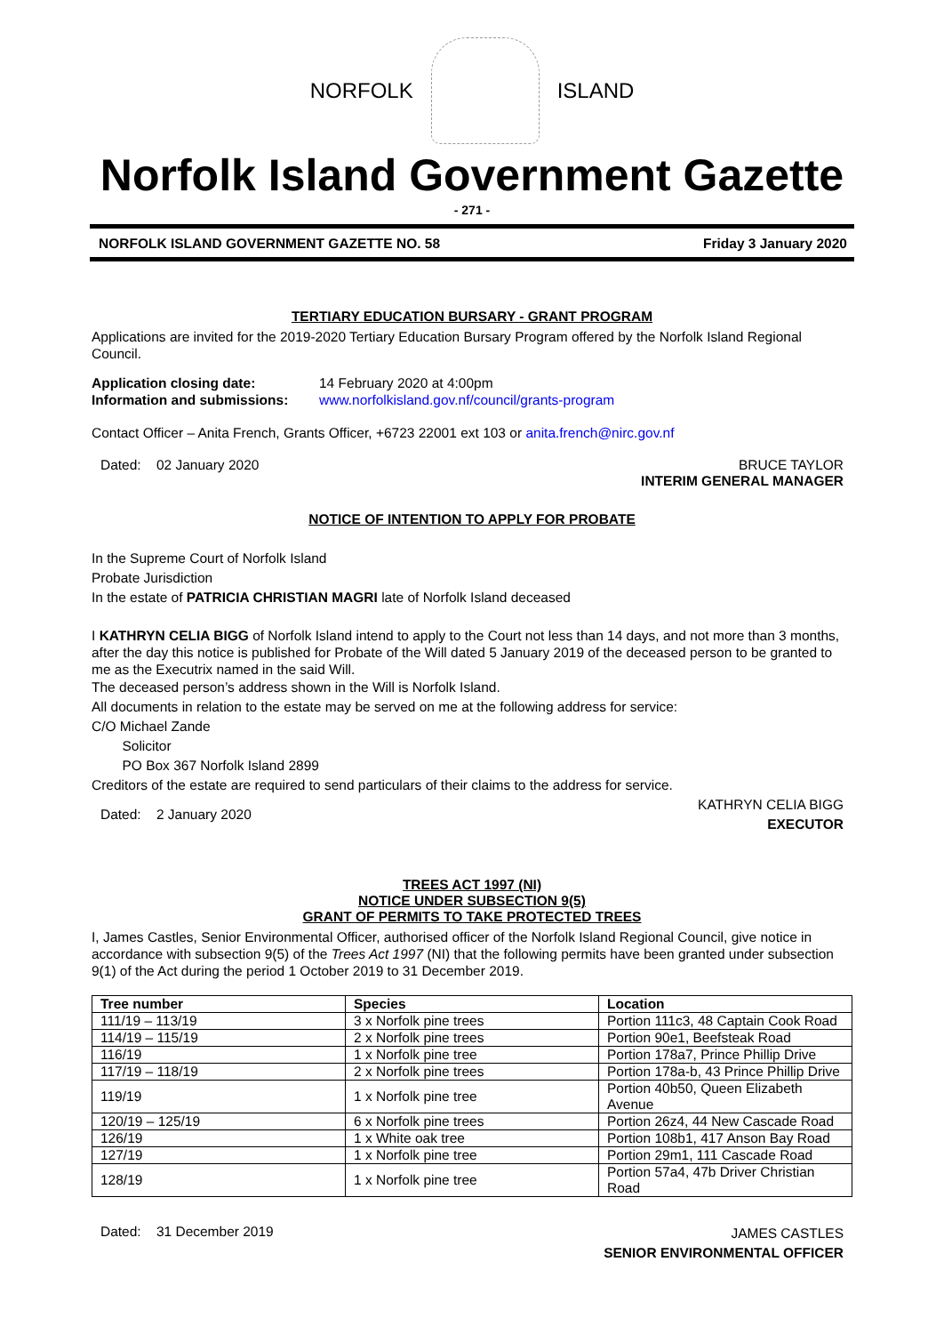NORFOLK ISLAND
Norfolk Island Government Gazette
- 271 -
NORFOLK ISLAND GOVERNMENT GAZETTE NO. 58 Friday 3 January 2020
TERTIARY EDUCATION BURSARY - GRANT PROGRAM
Applications are invited for the 2019-2020 Tertiary Education Bursary Program offered by the Norfolk Island Regional Council.
Application closing date: 14 February 2020 at 4:00pm
Information and submissions: www.norfolkisland.gov.nf/council/grants-program
Contact Officer – Anita French, Grants Officer, +6723 22001 ext 103 or anita.french@nirc.gov.nf
Dated: 02 January 2020 BRUCE TAYLOR
INTERIM GENERAL MANAGER
NOTICE OF INTENTION TO APPLY FOR PROBATE
In the Supreme Court of Norfolk Island
Probate Jurisdiction
In the estate of PATRICIA CHRISTIAN MAGRI late of Norfolk Island deceased
I KATHRYN CELIA BIGG of Norfolk Island intend to apply to the Court not less than 14 days, and not more than 3 months, after the day this notice is published for Probate of the Will dated 5 January 2019 of the deceased person to be granted to me as the Executrix named in the said Will.
The deceased person’s address shown in the Will is Norfolk Island.
All documents in relation to the estate may be served on me at the following address for service:
C/O Michael Zande
Solicitor
PO Box 367 Norfolk Island 2899
Creditors of the estate are required to send particulars of their claims to the address for service.
Dated: 2 January 2020 KATHRYN CELIA BIGG
EXECUTOR
TREES ACT 1997 (NI)
NOTICE UNDER SUBSECTION 9(5)
GRANT OF PERMITS TO TAKE PROTECTED TREES
I, James Castles, Senior Environmental Officer, authorised officer of the Norfolk Island Regional Council, give notice in accordance with subsection 9(5) of the Trees Act 1997 (NI) that the following permits have been granted under subsection 9(1) of the Act during the period 1 October 2019 to 31 December 2019.
| Tree number | Species | Location |
| --- | --- | --- |
| 111/19 – 113/19 | 3 x Norfolk pine trees | Portion 111c3, 48 Captain Cook Road |
| 114/19 – 115/19 | 2 x Norfolk pine trees | Portion 90e1, Beefsteak Road |
| 116/19 | 1 x Norfolk pine tree | Portion 178a7, Prince Phillip Drive |
| 117/19 – 118/19 | 2 x Norfolk pine trees | Portion 178a-b, 43 Prince Phillip Drive |
| 119/19 | 1 x Norfolk pine tree | Portion 40b50, Queen Elizabeth Avenue |
| 120/19 – 125/19 | 6 x Norfolk pine trees | Portion 26z4, 44 New Cascade Road |
| 126/19 | 1 x White oak tree | Portion 108b1, 417 Anson Bay Road |
| 127/19 | 1 x Norfolk pine tree | Portion 29m1, 111 Cascade Road |
| 128/19 | 1 x Norfolk pine tree | Portion 57a4, 47b Driver Christian Road |
Dated: 31 December 2019 JAMES CASTLES
SENIOR ENVIRONMENTAL OFFICER